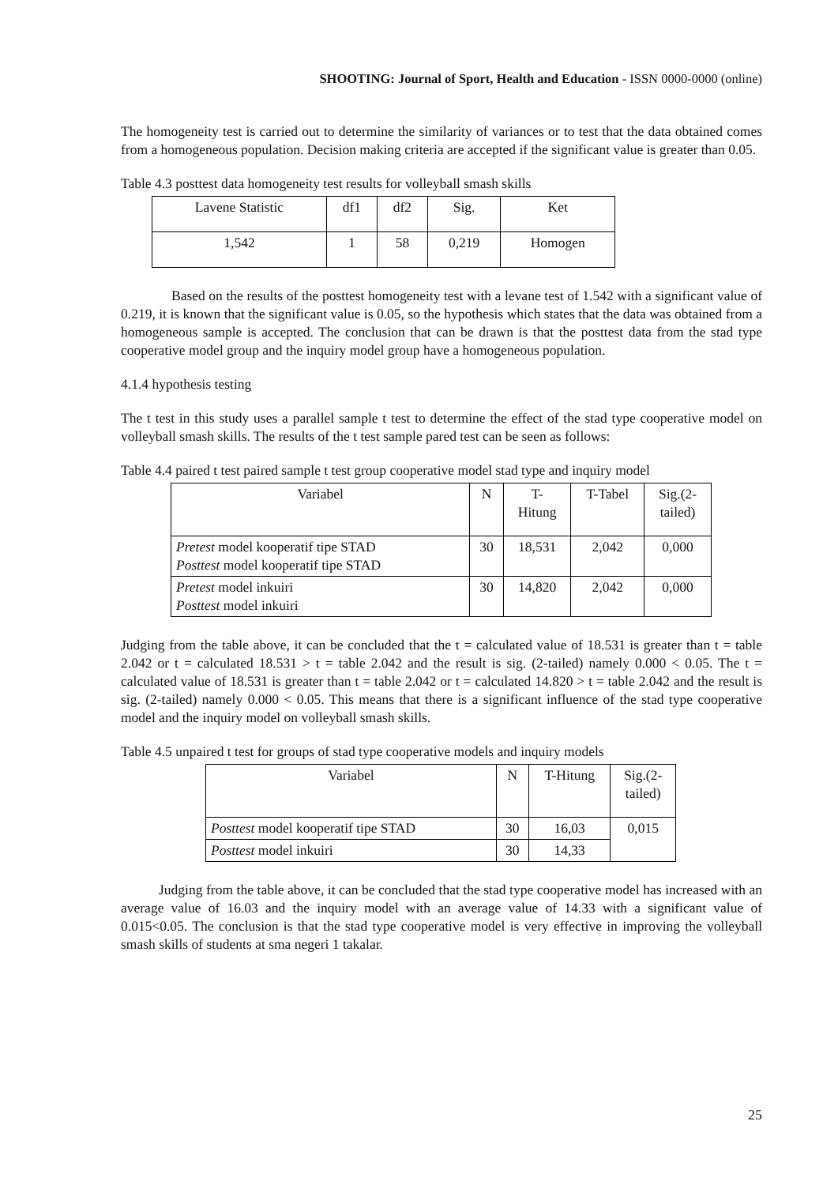SHOOTING: Journal of Sport, Health and Education - ISSN 0000-0000 (online)
The homogeneity test is carried out to determine the similarity of variances or to test that the data obtained comes from a homogeneous population. Decision making criteria are accepted if the significant value is greater than 0.05.
Table 4.3 posttest data homogeneity test results for volleyball smash skills
| Lavene Statistic | df1 | df2 | Sig. | Ket |
| --- | --- | --- | --- | --- |
| 1,542 | 1 | 58 | 0,219 | Homogen |
Based on the results of the posttest homogeneity test with a levane test of 1.542 with a significant value of 0.219, it is known that the significant value is 0.05, so the hypothesis which states that the data was obtained from a homogeneous sample is accepted. The conclusion that can be drawn is that the posttest data from the stad type cooperative model group and the inquiry model group have a homogeneous population.
4.1.4 hypothesis testing
The t test in this study uses a parallel sample t test to determine the effect of the stad type cooperative model on volleyball smash skills. The results of the t test sample pared test can be seen as follows:
Table 4.4 paired t test paired sample t test group cooperative model stad type and inquiry model
| Variabel | N | T- Hitung | T-Tabel | Sig.(2- tailed) |
| --- | --- | --- | --- | --- |
| Pretest model kooperatif tipe STAD Posttest model kooperatif tipe STAD | 30 | 18,531 | 2,042 | 0,000 |
| Pretest model inkuiri Posttest model inkuiri | 30 | 14,820 | 2,042 | 0,000 |
Judging from the table above, it can be concluded that the t = calculated value of 18.531 is greater than t = table 2.042 or t = calculated 18.531 > t = table 2.042 and the result is sig. (2-tailed) namely 0.000 < 0.05. The t = calculated value of 18.531 is greater than t = table 2.042 or t = calculated 14.820 > t = table 2.042 and the result is sig. (2-tailed) namely 0.000 < 0.05. This means that there is a significant influence of the stad type cooperative model and the inquiry model on volleyball smash skills.
Table 4.5 unpaired t test for groups of stad type cooperative models and inquiry models
| Variabel | N | T-Hitung | Sig.(2- tailed) |
| --- | --- | --- | --- |
| Posttest model kooperatif tipe STAD | 30 | 16,03 | 0,015 |
| Posttest model inkuiri | 30 | 14,33 | |
Judging from the table above, it can be concluded that the stad type cooperative model has increased with an average value of 16.03 and the inquiry model with an average value of 14.33 with a significant value of 0.015<0.05. The conclusion is that the stad type cooperative model is very effective in improving the volleyball smash skills of students at sma negeri 1 takalar.
25